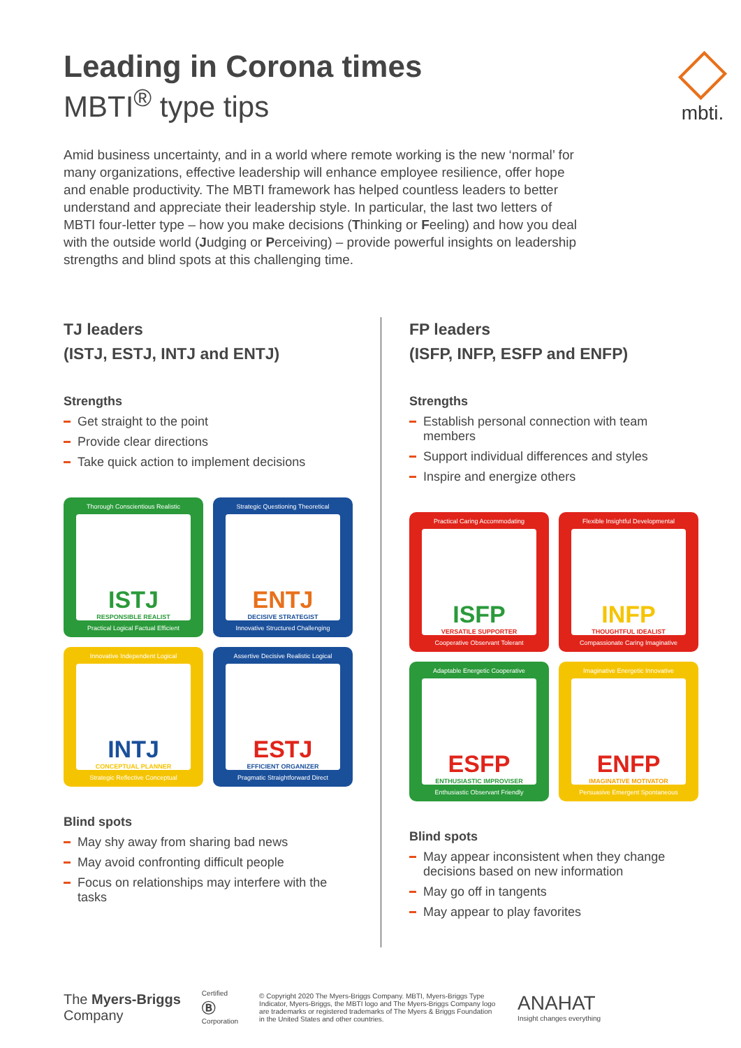mbti.
Leading in Corona times
MBTI<sup>®</sup> type tips
Amid business uncertainty, and in a world where remote working is the new ‘normal’ for many organizations, effective leadership will enhance employee resilience, offer hope and enable productivity. The MBTI framework has helped countless leaders to better understand and appreciate their leadership style. In particular, the last two letters of MBTI four-letter type – how you make decisions (Thinking or Feeling) and how you deal with the outside world (Judging or Perceiving) – provide powerful insights on leadership strengths and blind spots at this challenging time.
TJ leaders
(ISTJ, ESTJ, INTJ and ENTJ)
Strengths
Get straight to the point
Provide clear directions
Take quick action to implement decisions
Thorough Conscientious Realistic
ISTJ
RESPONSIBLE REALIST
Practical Logical Factual Efficient
Strategic Questioning Theoretical
ENTJ
DECISIVE STRATEGIST
Innovative Structured Challenging
Innovative Independent Logical
INTJ
CONCEPTUAL PLANNER
Strategic Reflective Conceptual
Assertive Decisive Realistic Logical
ESTJ
EFFICIENT ORGANIZER
Pragmatic Straightforward Direct
Blind spots
May shy away from sharing bad news
May avoid confronting difficult people
Focus on relationships may interfere with the tasks
FP leaders
(ISFP, INFP, ESFP and ENFP)
Strengths
Establish personal connection with team members
Support individual differences and styles
Inspire and energize others
Practical Caring Accommodating
ISFP
VERSATILE SUPPORTER
Cooperative Observant Tolerant
Flexible Insightful Developmental
INFP
THOUGHTFUL IDEALIST
Compassionate Caring Imaginative
Adaptable Energetic Cooperative
ESFP
ENTHUSIASTIC IMPROVISER
Enthusiastic Observant Friendly
Imaginative Energetic Innovative
ENFP
IMAGINATIVE MOTIVATOR
Persuasive Emergent Spontaneous
Blind spots
May appear inconsistent when they change decisions based on new information
May go off in tangents
May appear to play favorites
The Myers-Briggs
Company
Certified
Ⓑ
Corporation
© Copyright 2020 The Myers-Briggs Company. MBTI, Myers-Briggs Type Indicator, Myers-Briggs, the MBTI logo and The Myers-Briggs Company logo are trademarks or registered trademarks of The Myers & Briggs Foundation in the United States and other countries.
ANAHAT
Insight changes everything